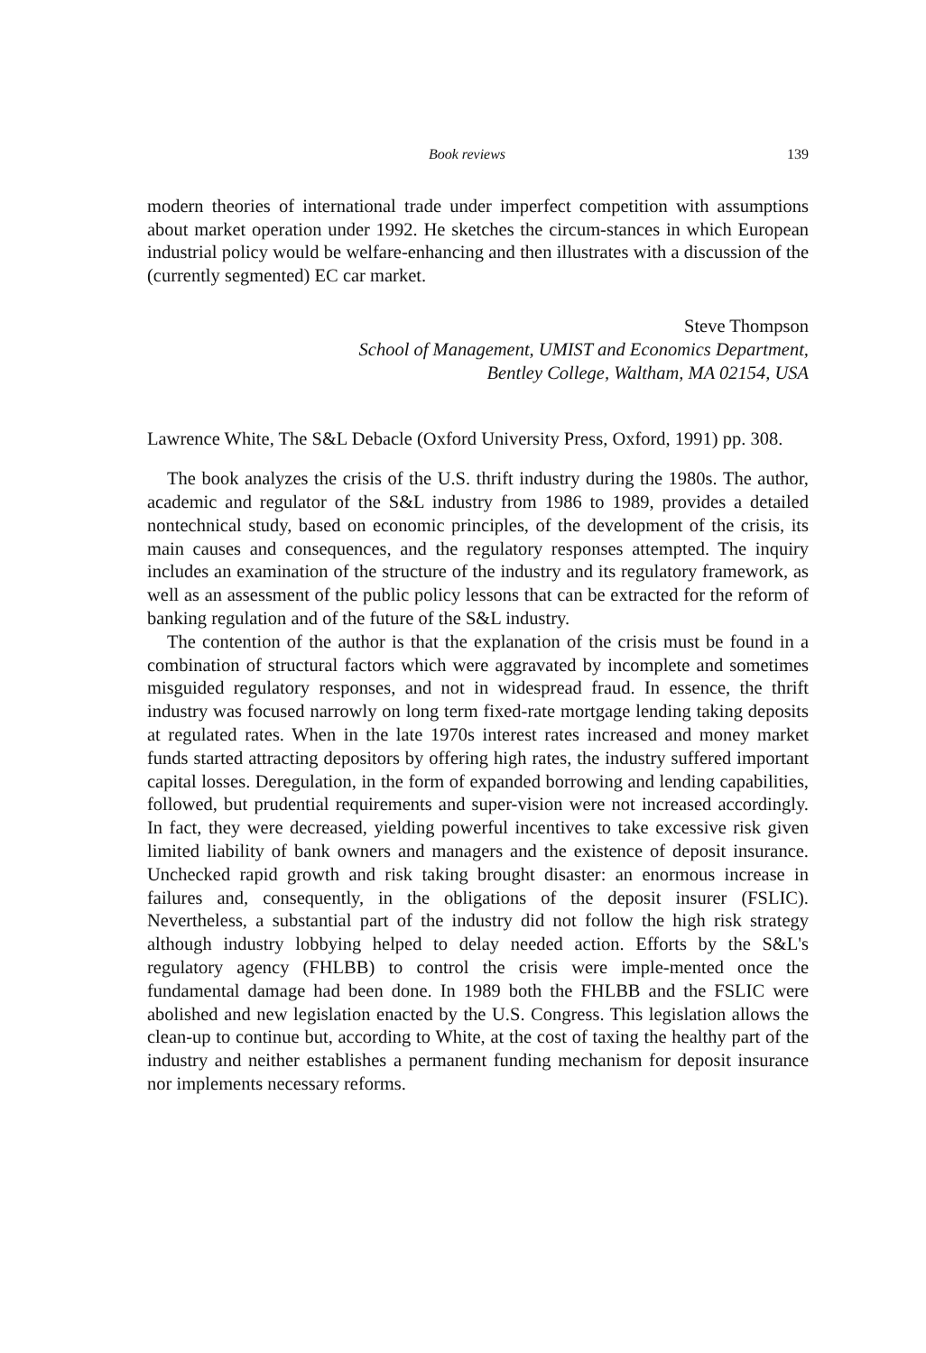Book reviews 139
modern theories of international trade under imperfect competition with assumptions about market operation under 1992. He sketches the circum-stances in which European industrial policy would be welfare-enhancing and then illustrates with a discussion of the (currently segmented) EC car market.
Steve Thompson
School of Management, UMIST and Economics Department,
Bentley College, Waltham, MA 02154, USA
Lawrence White, The S&L Debacle (Oxford University Press, Oxford, 1991) pp. 308.
The book analyzes the crisis of the U.S. thrift industry during the 1980s. The author, academic and regulator of the S&L industry from 1986 to 1989, provides a detailed nontechnical study, based on economic principles, of the development of the crisis, its main causes and consequences, and the regulatory responses attempted. The inquiry includes an examination of the structure of the industry and its regulatory framework, as well as an assessment of the public policy lessons that can be extracted for the reform of banking regulation and of the future of the S&L industry.
The contention of the author is that the explanation of the crisis must be found in a combination of structural factors which were aggravated by incomplete and sometimes misguided regulatory responses, and not in widespread fraud. In essence, the thrift industry was focused narrowly on long term fixed-rate mortgage lending taking deposits at regulated rates. When in the late 1970s interest rates increased and money market funds started attracting depositors by offering high rates, the industry suffered important capital losses. Deregulation, in the form of expanded borrowing and lending capabilities, followed, but prudential requirements and super-vision were not increased accordingly. In fact, they were decreased, yielding powerful incentives to take excessive risk given limited liability of bank owners and managers and the existence of deposit insurance. Unchecked rapid growth and risk taking brought disaster: an enormous increase in failures and, consequently, in the obligations of the deposit insurer (FSLIC). Nevertheless, a substantial part of the industry did not follow the high risk strategy although industry lobbying helped to delay needed action. Efforts by the S&L's regulatory agency (FHLBB) to control the crisis were imple-mented once the fundamental damage had been done. In 1989 both the FHLBB and the FSLIC were abolished and new legislation enacted by the U.S. Congress. This legislation allows the clean-up to continue but, according to White, at the cost of taxing the healthy part of the industry and neither establishes a permanent funding mechanism for deposit insurance nor implements necessary reforms.